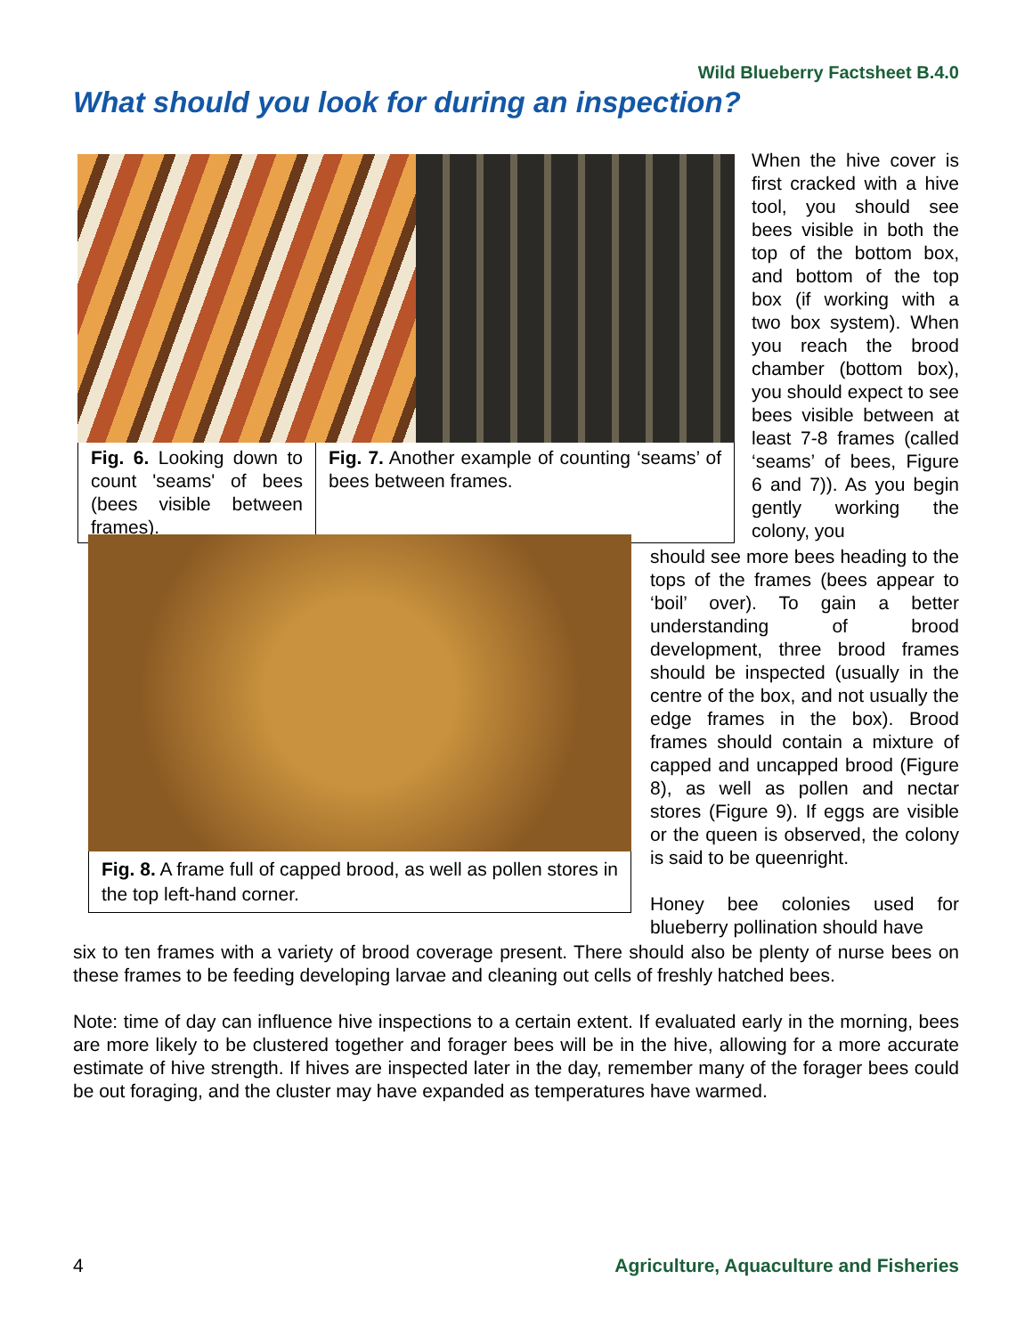Wild Blueberry Factsheet B.4.0
What should you look for during an inspection?
Fig. 6. Looking down to count 'seams' of bees (bees visible between frames).
Fig. 7. Another example of counting ‘seams’ of bees between frames.
When the hive cover is first cracked with a hive tool, you should see bees visible in both the top of the bottom box, and bottom of the top box (if working with a two box system). When you reach the brood chamber (bottom box), you should expect to see bees visible between at least 7-8 frames (called ‘seams’ of bees, Figure 6 and 7)). As you begin gently working the colony, you
Fig. 8. A frame full of capped brood, as well as pollen stores in the top left-hand corner.
should see more bees heading to the tops of the frames (bees appear to ‘boil’ over). To gain a better understanding of brood development, three brood frames should be inspected (usually in the centre of the box, and not usually the edge frames in the box). Brood frames should contain a mixture of capped and uncapped brood (Figure 8), as well as pollen and nectar stores (Figure 9). If eggs are visible or the queen is observed, the colony is said to be queenright.
Honey bee colonies used for blueberry pollination should have
six to ten frames with a variety of brood coverage present. There should also be plenty of nurse bees on these frames to be feeding developing larvae and cleaning out cells of freshly hatched bees.
Note: time of day can influence hive inspections to a certain extent. If evaluated early in the morning, bees are more likely to be clustered together and forager bees will be in the hive, allowing for a more accurate estimate of hive strength. If hives are inspected later in the day, remember many of the forager bees could be out foraging, and the cluster may have expanded as temperatures have warmed.
4 Agriculture, Aquaculture and Fisheries